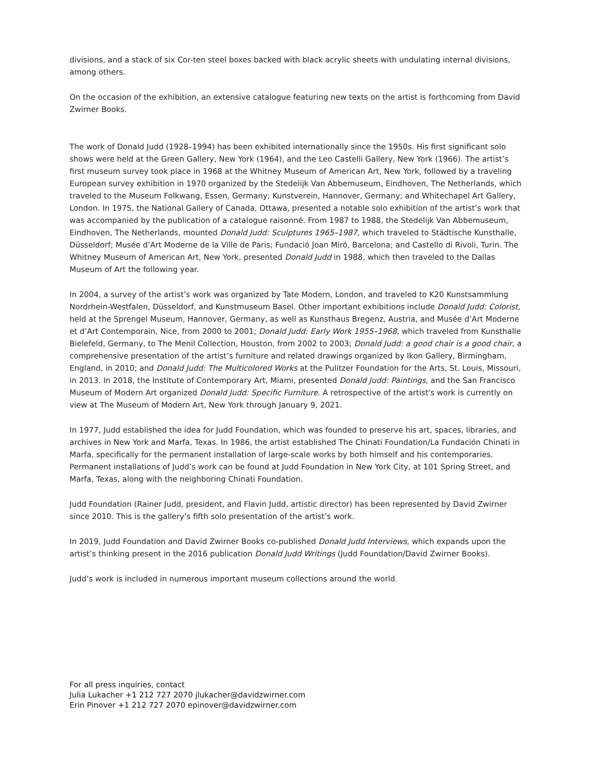divisions, and a stack of six Cor-ten steel boxes backed with black acrylic sheets with undulating internal divisions, among others.
On the occasion of the exhibition, an extensive catalogue featuring new texts on the artist is forthcoming from David Zwirner Books.
The work of Donald Judd (1928–1994) has been exhibited internationally since the 1950s. His first significant solo shows were held at the Green Gallery, New York (1964), and the Leo Castelli Gallery, New York (1966). The artist’s first museum survey took place in 1968 at the Whitney Museum of American Art, New York, followed by a traveling European survey exhibition in 1970 organized by the Stedelijk Van Abbemuseum, Eindhoven, The Netherlands, which traveled to the Museum Folkwang, Essen, Germany; Kunstverein, Hannover, Germany; and Whitechapel Art Gallery, London. In 1975, the National Gallery of Canada, Ottawa, presented a notable solo exhibition of the artist’s work that was accompanied by the publication of a catalogue raisonné. From 1987 to 1988, the Stedelijk Van Abbemuseum, Eindhoven, The Netherlands, mounted Donald Judd: Sculptures 1965–1987, which traveled to Städtische Kunsthalle, Düsseldorf; Musée d’Art Moderne de la Ville de Paris; Fundació Joan Miró, Barcelona; and Castello di Rivoli, Turin. The Whitney Museum of American Art, New York, presented Donald Judd in 1988, which then traveled to the Dallas Museum of Art the following year.
In 2004, a survey of the artist’s work was organized by Tate Modern, London, and traveled to K20 Kunstsammlung Nordrhein-Westfalen, Düsseldorf, and Kunstmuseum Basel. Other important exhibitions include Donald Judd: Colorist, held at the Sprengel Museum, Hannover, Germany, as well as Kunsthaus Bregenz, Austria, and Musée d’Art Moderne et d’Art Contemporain, Nice, from 2000 to 2001; Donald Judd: Early Work 1955–1968, which traveled from Kunsthalle Bielefeld, Germany, to The Menil Collection, Houston, from 2002 to 2003; Donald Judd: a good chair is a good chair, a comprehensive presentation of the artist’s furniture and related drawings organized by Ikon Gallery, Birmingham, England, in 2010; and Donald Judd: The Multicolored Works at the Pulitzer Foundation for the Arts, St. Louis, Missouri, in 2013. In 2018, the Institute of Contemporary Art, Miami, presented Donald Judd: Paintings, and the San Francisco Museum of Modern Art organized Donald Judd: Specific Furniture. A retrospective of the artist's work is currently on view at The Museum of Modern Art, New York through January 9, 2021.
In 1977, Judd established the idea for Judd Foundation, which was founded to preserve his art, spaces, libraries, and archives in New York and Marfa, Texas. In 1986, the artist established The Chinati Foundation/La Fundación Chinati in Marfa, specifically for the permanent installation of large-scale works by both himself and his contemporaries. Permanent installations of Judd’s work can be found at Judd Foundation in New York City, at 101 Spring Street, and Marfa, Texas, along with the neighboring Chinati Foundation.
Judd Foundation (Rainer Judd, president, and Flavin Judd, artistic director) has been represented by David Zwirner since 2010. This is the gallery’s fifth solo presentation of the artist’s work.
In 2019, Judd Foundation and David Zwirner Books co-published Donald Judd Interviews, which expands upon the artist’s thinking present in the 2016 publication Donald Judd Writings (Judd Foundation/David Zwirner Books).
Judd’s work is included in numerous important museum collections around the world.
For all press inquiries, contact
Julia Lukacher +1 212 727 2070 jlukacher@davidzwirner.com
Erin Pinover +1 212 727 2070 epinover@davidzwirner.com